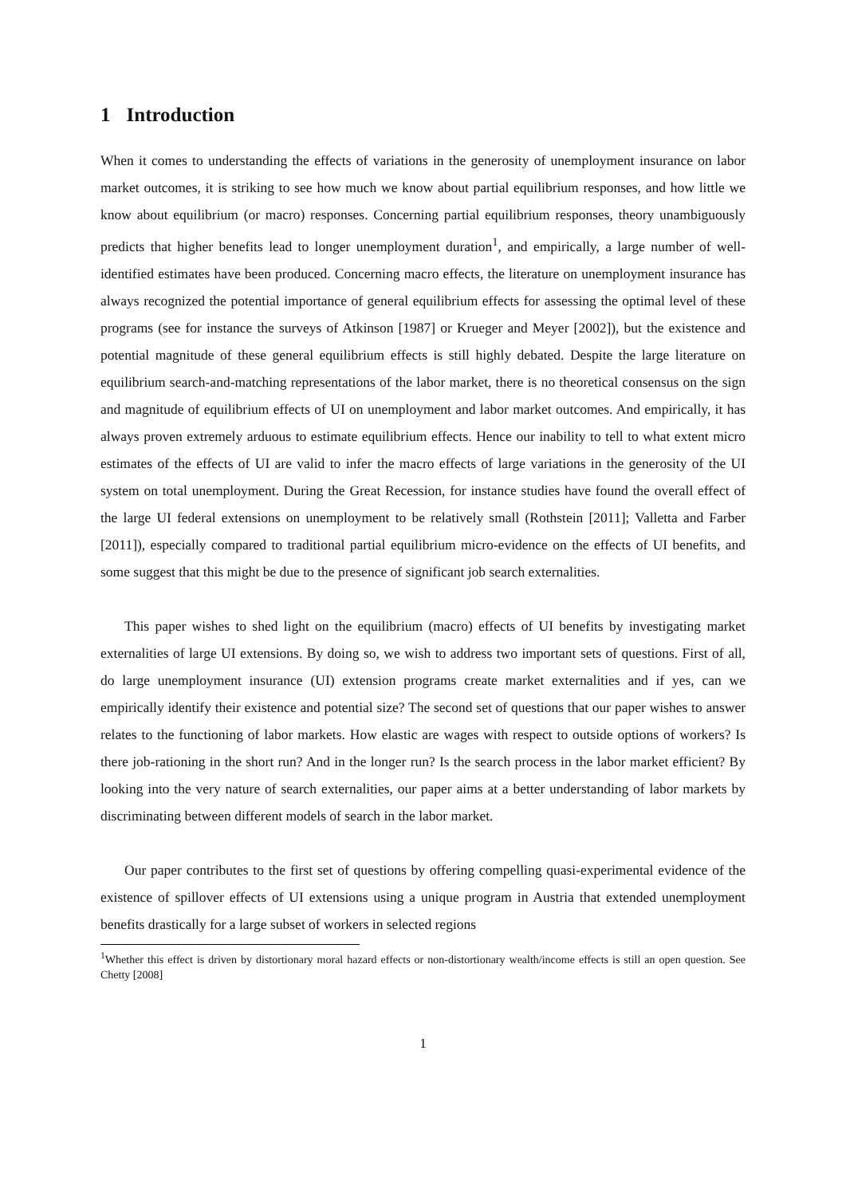1 Introduction
When it comes to understanding the effects of variations in the generosity of unemployment insurance on labor market outcomes, it is striking to see how much we know about partial equilibrium responses, and how little we know about equilibrium (or macro) responses. Concerning partial equilibrium responses, theory unambiguously predicts that higher benefits lead to longer unemployment duration<sup>1</sup>, and empirically, a large number of well-identified estimates have been produced. Concerning macro effects, the literature on unemployment insurance has always recognized the potential importance of general equilibrium effects for assessing the optimal level of these programs (see for instance the surveys of Atkinson [1987] or Krueger and Meyer [2002]), but the existence and potential magnitude of these general equilibrium effects is still highly debated. Despite the large literature on equilibrium search-and-matching representations of the labor market, there is no theoretical consensus on the sign and magnitude of equilibrium effects of UI on unemployment and labor market outcomes. And empirically, it has always proven extremely arduous to estimate equilibrium effects. Hence our inability to tell to what extent micro estimates of the effects of UI are valid to infer the macro effects of large variations in the generosity of the UI system on total unemployment. During the Great Recession, for instance studies have found the overall effect of the large UI federal extensions on unemployment to be relatively small (Rothstein [2011]; Valletta and Farber [2011]), especially compared to traditional partial equilibrium micro-evidence on the effects of UI benefits, and some suggest that this might be due to the presence of significant job search externalities.
This paper wishes to shed light on the equilibrium (macro) effects of UI benefits by investigating market externalities of large UI extensions. By doing so, we wish to address two important sets of questions. First of all, do large unemployment insurance (UI) extension programs create market externalities and if yes, can we empirically identify their existence and potential size? The second set of questions that our paper wishes to answer relates to the functioning of labor markets. How elastic are wages with respect to outside options of workers? Is there job-rationing in the short run? And in the longer run? Is the search process in the labor market efficient? By looking into the very nature of search externalities, our paper aims at a better understanding of labor markets by discriminating between different models of search in the labor market.
Our paper contributes to the first set of questions by offering compelling quasi-experimental evidence of the existence of spillover effects of UI extensions using a unique program in Austria that extended unemployment benefits drastically for a large subset of workers in selected regions
<sup>1</sup> Whether this effect is driven by distortionary moral hazard effects or non-distortionary wealth/income effects is still an open question. See Chetty [2008]
1